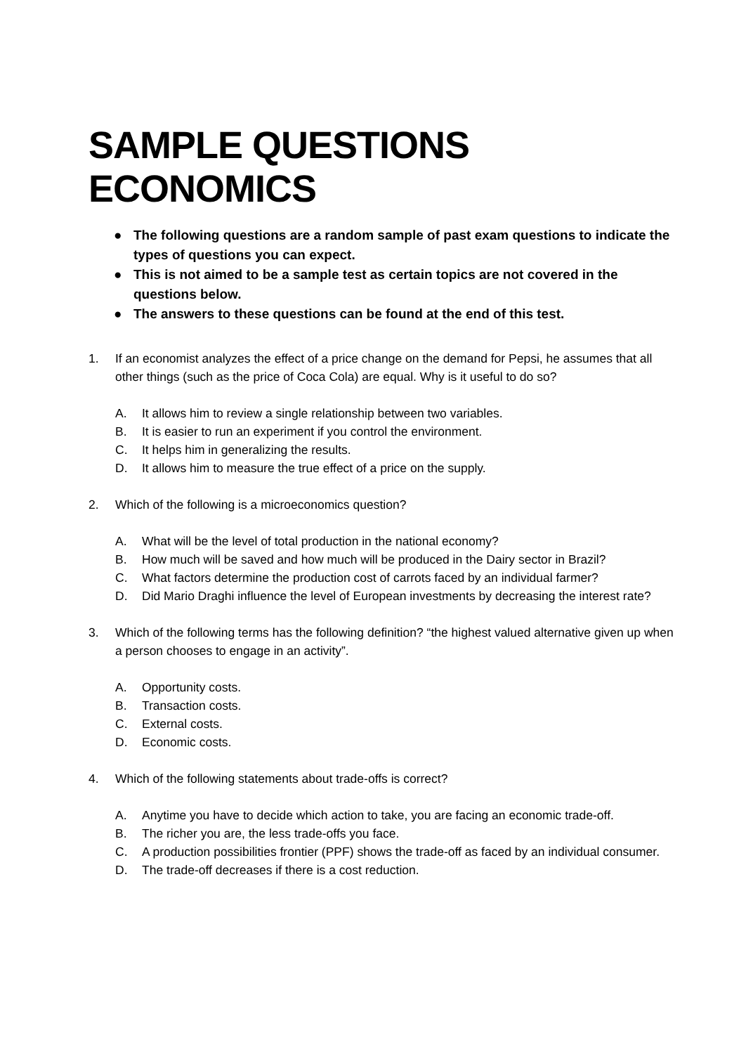SAMPLE QUESTIONS ECONOMICS
● The following questions are a random sample of past exam questions to indicate the types of questions you can expect.
● This is not aimed to be a sample test as certain topics are not covered in the questions below.
● The answers to these questions can be found at the end of this test.
1. If an economist analyzes the effect of a price change on the demand for Pepsi, he assumes that all other things (such as the price of Coca Cola) are equal. Why is it useful to do so?
A. It allows him to review a single relationship between two variables.
B. It is easier to run an experiment if you control the environment.
C. It helps him in generalizing the results.
D. It allows him to measure the true effect of a price on the supply.
2. Which of the following is a microeconomics question?
A. What will be the level of total production in the national economy?
B. How much will be saved and how much will be produced in the Dairy sector in Brazil?
C. What factors determine the production cost of carrots faced by an individual farmer?
D. Did Mario Draghi influence the level of European investments by decreasing the interest rate?
3. Which of the following terms has the following definition? “the highest valued alternative given up when a person chooses to engage in an activity”.
A. Opportunity costs.
B. Transaction costs.
C. External costs.
D. Economic costs.
4. Which of the following statements about trade-offs is correct?
A. Anytime you have to decide which action to take, you are facing an economic trade-off.
B. The richer you are, the less trade-offs you face.
C. A production possibilities frontier (PPF) shows the trade-off as faced by an individual consumer.
D. The trade-off decreases if there is a cost reduction.